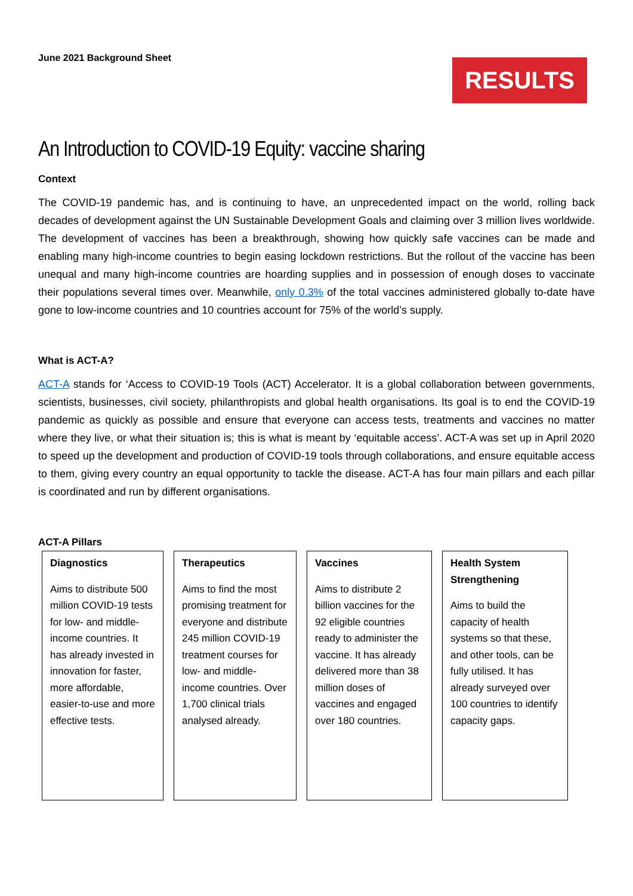June 2021 Background Sheet
RESULTS
An Introduction to COVID-19 Equity: vaccine sharing
Context
The COVID-19 pandemic has, and is continuing to have, an unprecedented impact on the world, rolling back decades of development against the UN Sustainable Development Goals and claiming over 3 million lives worldwide. The development of vaccines has been a breakthrough, showing how quickly safe vaccines can be made and enabling many high-income countries to begin easing lockdown restrictions. But the rollout of the vaccine has been unequal and many high-income countries are hoarding supplies and in possession of enough doses to vaccinate their populations several times over. Meanwhile, only 0.3% of the total vaccines administered globally to-date have gone to low-income countries and 10 countries account for 75% of the world’s supply.
What is ACT-A?
ACT-A stands for ‘Access to COVID-19 Tools (ACT) Accelerator. It is a global collaboration between governments, scientists, businesses, civil society, philanthropists and global health organisations. Its goal is to end the COVID-19 pandemic as quickly as possible and ensure that everyone can access tests, treatments and vaccines no matter where they live, or what their situation is; this is what is meant by ‘equitable access’. ACT-A was set up in April 2020 to speed up the development and production of COVID-19 tools through collaborations, and ensure equitable access to them, giving every country an equal opportunity to tackle the disease. ACT-A has four main pillars and each pillar is coordinated and run by different organisations.
ACT-A Pillars
Diagnostics
Aims to distribute 500 million COVID-19 tests for low- and middle- income countries. It has already invested in innovation for faster, more affordable, easier-to-use and more effective tests.
Therapeutics
Aims to find the most promising treatment for everyone and distribute 245 million COVID-19 treatment courses for low- and middle- income countries. Over 1,700 clinical trials analysed already.
Vaccines
Aims to distribute 2 billion vaccines for the 92 eligible countries ready to administer the vaccine. It has already delivered more than 38 million doses of vaccines and engaged over 180 countries.
Health System Strengthening
Aims to build the capacity of health systems so that these, and other tools, can be fully utilised. It has already surveyed over 100 countries to identify capacity gaps.